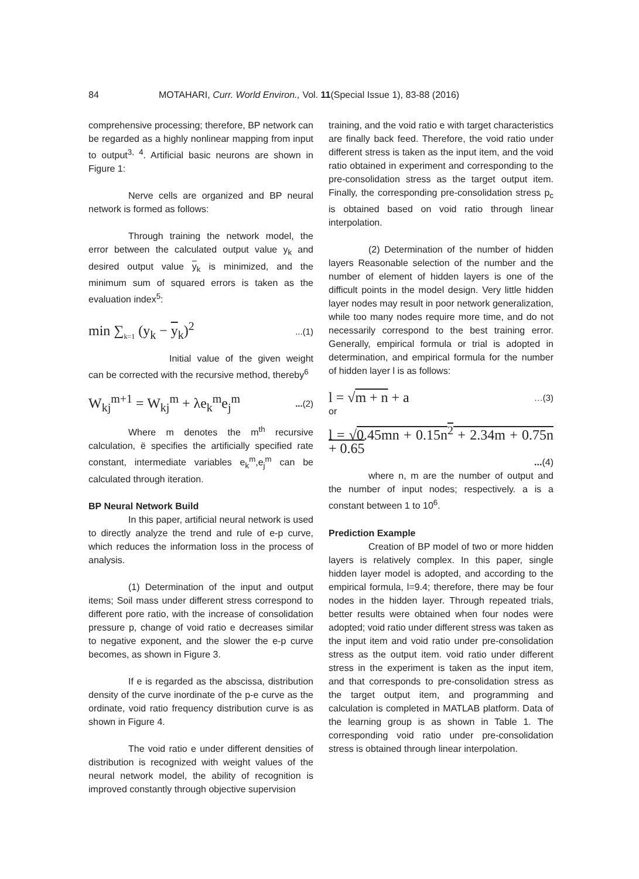84 MOTAHARI, Curr. World Environ., Vol. 11(Special Issue 1), 83-88 (2016)
comprehensive processing; therefore, BP network can be regarded as a highly nonlinear mapping from input to output<sup>3, 4</sup>. Artificial basic neurons are shown in Figure 1:
Nerve cells are organized and BP neural network is formed as follows:
Through training the network model, the error between the calculated output value y<sub>k</sub> and desired output value y<sub>k</sub> is minimized, and the minimum sum of squared errors is taken as the evaluation index<sup>5</sup>:
min ∑<sub>k=1</sub> (y<sub>k</sub> − y<sub>k</sub>)<sup>2</sup>...(1)
Initial value of the given weight can be corrected with the recursive method, thereby<sup>6</sup>
W<sub>kj</sub><sup>m+1</sup> = W<sub>kj</sub><sup>m</sup> + λe<sub>k</sub><sup>m</sup>e<sub>j</sub><sup>m</sup>...(2)
Where m denotes the m<sup>th</sup> recursive calculation, ë specifies the artificially specified rate constant, intermediate variables e<sub>k</sub><sup>m</sup>,e<sub>j</sub><sup>m</sup> can be calculated through iteration.
BP Neural Network Build
In this paper, artificial neural network is used to directly analyze the trend and rule of e-p curve, which reduces the information loss in the process of analysis.
(1) Determination of the input and output items; Soil mass under different stress correspond to different pore ratio, with the increase of consolidation pressure p, change of void ratio e decreases similar to negative exponent, and the slower the e-p curve becomes, as shown in Figure 3.
If e is regarded as the abscissa, distribution density of the curve inordinate of the p-e curve as the ordinate, void ratio frequency distribution curve is as shown in Figure 4.
The void ratio e under different densities of distribution is recognized with weight values of the neural network model, the ability of recognition is improved constantly through objective supervision
training, and the void ratio e with target characteristics are finally back feed. Therefore, the void ratio under different stress is taken as the input item, and the void ratio obtained in experiment and corresponding to the pre-consolidation stress as the target output item. Finally, the corresponding pre-consolidation stress p<sub>c</sub> is obtained based on void ratio through linear interpolation.
(2) Determination of the number of hidden layers Reasonable selection of the number and the number of element of hidden layers is one of the difficult points in the model design. Very little hidden layer nodes may result in poor network generalization, while too many nodes require more time, and do not necessarily correspond to the best training error. Generally, empirical formula or trial is adopted in determination, and empirical formula for the number of hidden layer l is as follows:
l = √m + n + a …(3)
or
l = √0.45mn + 0.15n<sup>2</sup> + 2.34m + 0.75n + 0.65
...(4)
where n, m are the number of output and the number of input nodes; respectively. a is a constant between 1 to 10<sup>6</sup>.
Prediction Example
Creation of BP model of two or more hidden layers is relatively complex. In this paper, single hidden layer model is adopted, and according to the empirical formula, l=9.4; therefore, there may be four nodes in the hidden layer. Through repeated trials, better results were obtained when four nodes were adopted; void ratio under different stress was taken as the input item and void ratio under pre-consolidation stress as the output item. void ratio under different stress in the experiment is taken as the input item, and that corresponds to pre-consolidation stress as the target output item, and programming and calculation is completed in MATLAB platform. Data of the learning group is as shown in Table 1. The corresponding void ratio under pre-consolidation stress is obtained through linear interpolation.